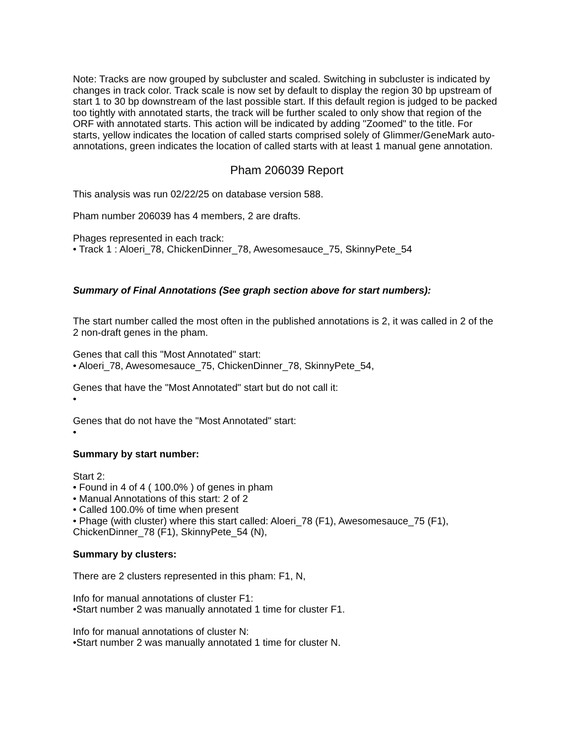Note: Tracks are now grouped by subcluster and scaled. Switching in subcluster is indicated by changes in track color. Track scale is now set by default to display the region 30 bp upstream of start 1 to 30 bp downstream of the last possible start. If this default region is judged to be packed too tightly with annotated starts, the track will be further scaled to only show that region of the ORF with annotated starts. This action will be indicated by adding "Zoomed" to the title. For starts, yellow indicates the location of called starts comprised solely of Glimmer/GeneMark auto-annotations, green indicates the location of called starts with at least 1 manual gene annotation.
Pham 206039 Report
This analysis was run 02/22/25 on database version 588.
Pham number 206039 has 4 members, 2 are drafts.
Phages represented in each track:
• Track 1 : Aloeri_78, ChickenDinner_78, Awesomesauce_75, SkinnyPete_54
Summary of Final Annotations (See graph section above for start numbers):
The start number called the most often in the published annotations is 2, it was called in 2 of the 2 non-draft genes in the pham.
Genes that call this "Most Annotated" start:
• Aloeri_78, Awesomesauce_75, ChickenDinner_78, SkinnyPete_54,
Genes that have the "Most Annotated" start but do not call it:
•
Genes that do not have the "Most Annotated" start:
•
Summary by start number:
Start 2:
• Found in 4 of 4 ( 100.0% ) of genes in pham
• Manual Annotations of this start: 2 of 2
• Called 100.0% of time when present
• Phage (with cluster) where this start called: Aloeri_78 (F1), Awesomesauce_75 (F1), ChickenDinner_78 (F1), SkinnyPete_54 (N),
Summary by clusters:
There are 2 clusters represented in this pham: F1, N,
Info for manual annotations of cluster F1:
•Start number 2 was manually annotated 1 time for cluster F1.
Info for manual annotations of cluster N:
•Start number 2 was manually annotated 1 time for cluster N.